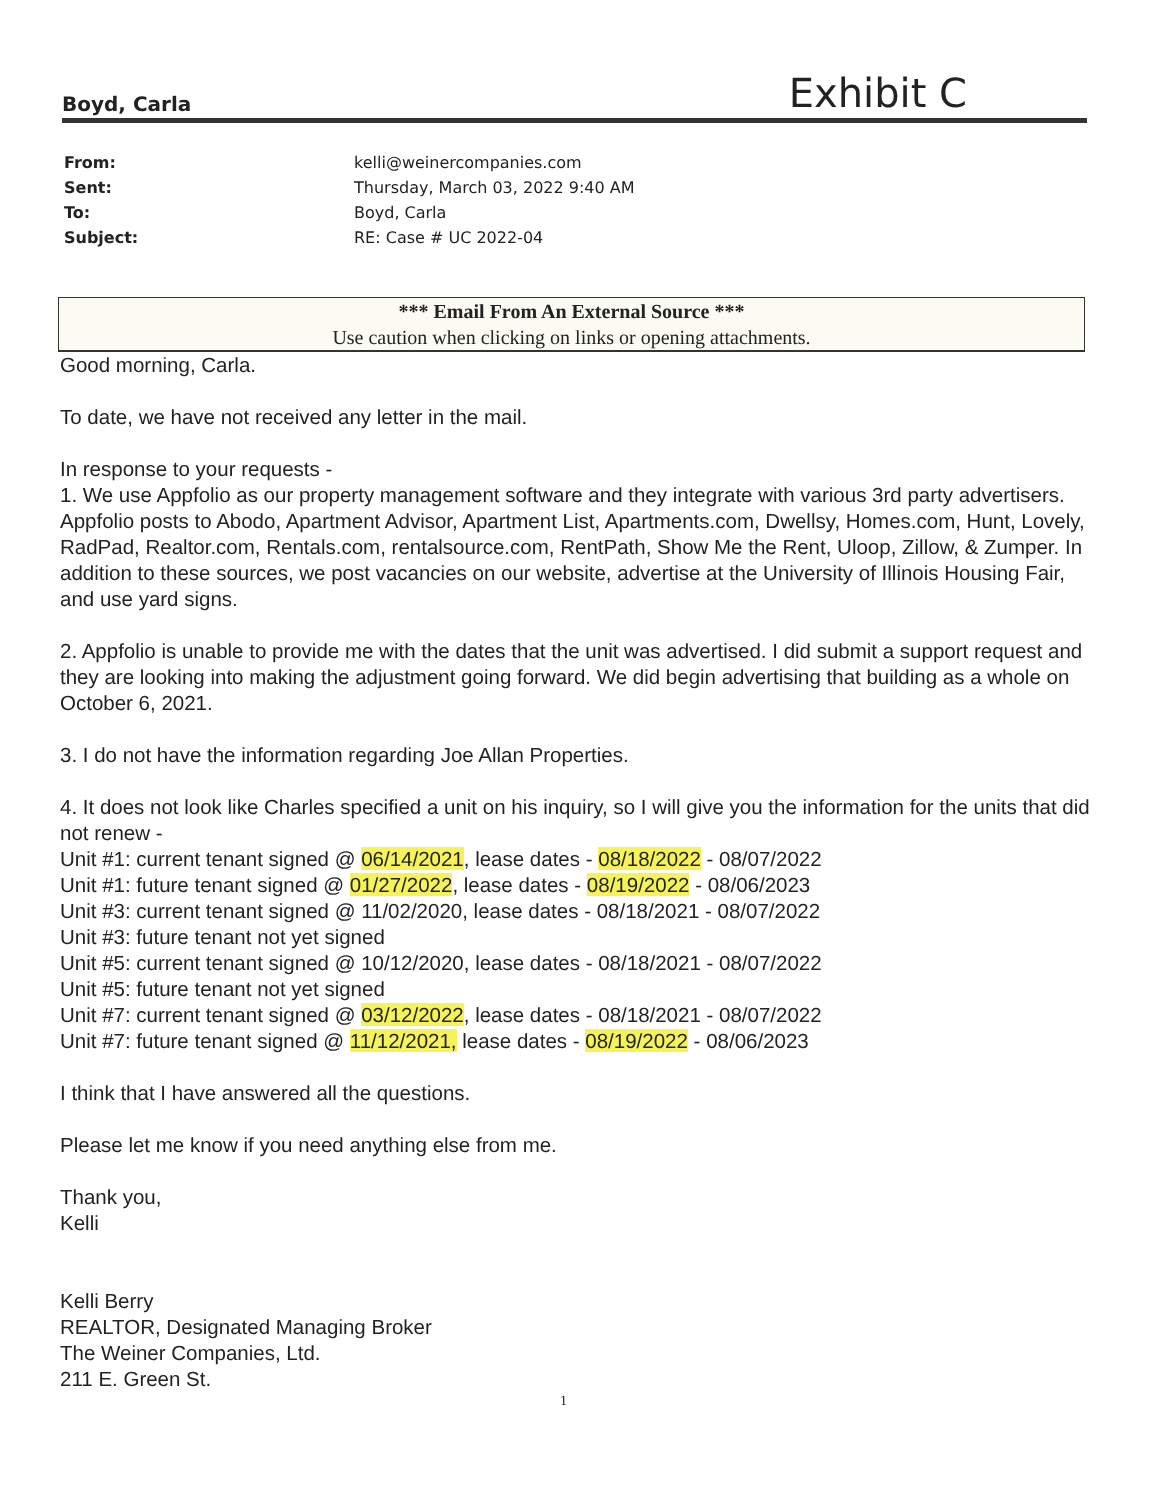Boyd, Carla Exhibit C
From: kelli@weinercompanies.com
Sent: Thursday, March 03, 2022 9:40 AM
To: Boyd, Carla
Subject: RE: Case # UC 2022-04
*** Email From An External Source ***
Use caution when clicking on links or opening attachments.
Good morning, Carla.
To date, we have not received any letter in the mail.
In response to your requests -
1. We use Appfolio as our property management software and they integrate with various 3rd party advertisers. Appfolio posts to Abodo, Apartment Advisor, Apartment List, Apartments.com, Dwellsy, Homes.com, Hunt, Lovely, RadPad, Realtor.com, Rentals.com, rentalsource.com, RentPath, Show Me the Rent, Uloop, Zillow, & Zumper. In addition to these sources, we post vacancies on our website, advertise at the University of Illinois Housing Fair, and use yard signs.
2. Appfolio is unable to provide me with the dates that the unit was advertised. I did submit a support request and they are looking into making the adjustment going forward. We did begin advertising that building as a whole on October 6, 2021.
3. I do not have the information regarding Joe Allan Properties.
4. It does not look like Charles specified a unit on his inquiry, so I will give you the information for the units that did not renew -
Unit #1: current tenant signed @ 06/14/2021, lease dates - 08/18/2022 - 08/07/2022
Unit #1: future tenant signed @ 01/27/2022, lease dates - 08/19/2022 - 08/06/2023
Unit #3: current tenant signed @ 11/02/2020, lease dates - 08/18/2021 - 08/07/2022
Unit #3: future tenant not yet signed
Unit #5: current tenant signed @ 10/12/2020, lease dates - 08/18/2021 - 08/07/2022
Unit #5: future tenant not yet signed
Unit #7: current tenant signed @ 03/12/2022, lease dates - 08/18/2021 - 08/07/2022
Unit #7: future tenant signed @ 11/12/2021, lease dates - 08/19/2022 - 08/06/2023
I think that I have answered all the questions.
Please let me know if you need anything else from me.
Thank you,
Kelli
Kelli Berry
REALTOR, Designated Managing Broker
The Weiner Companies, Ltd.
211 E. Green St.
1